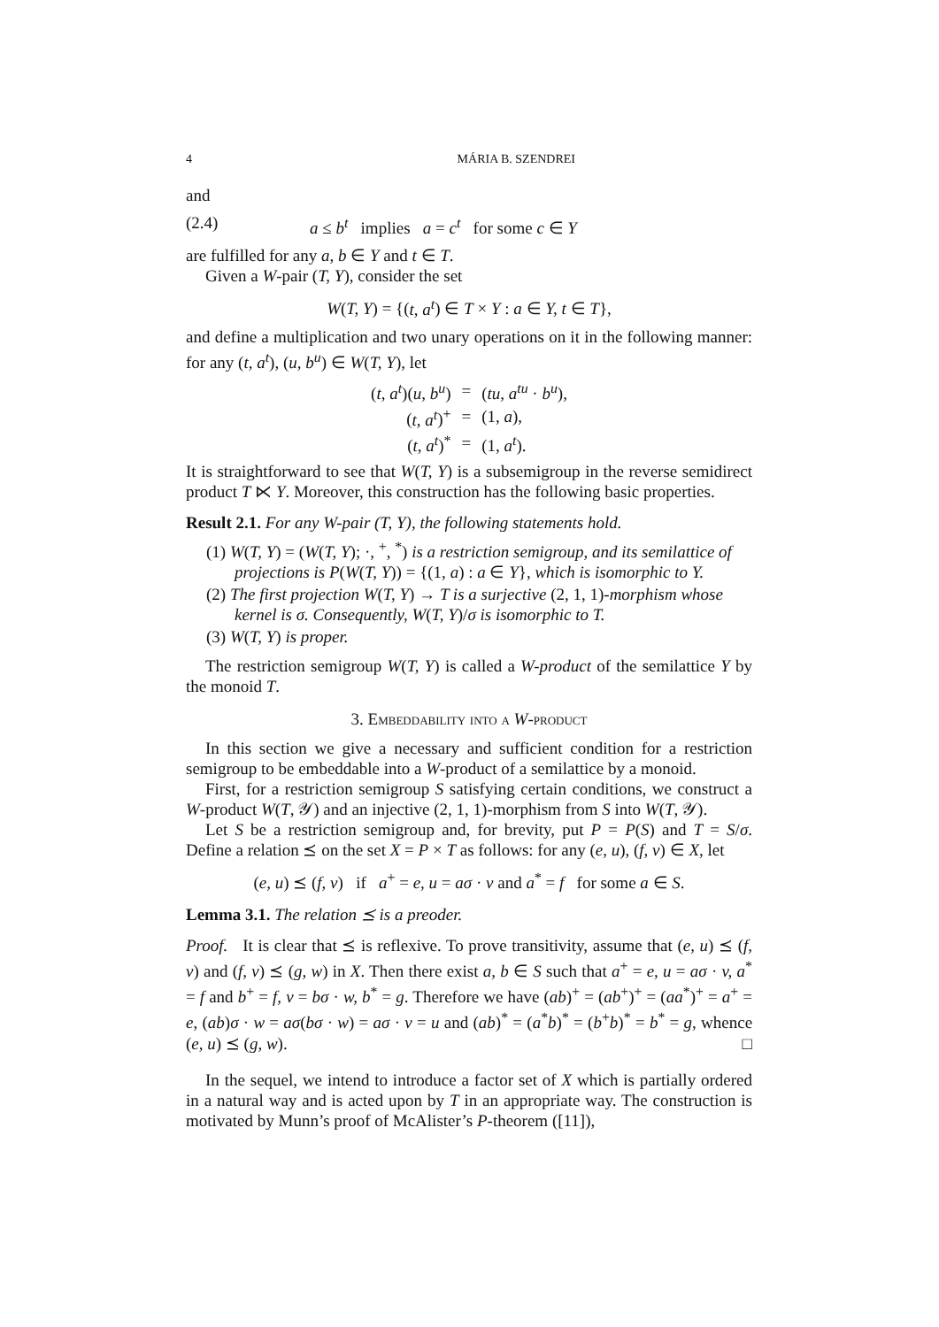4 MÁRIA B. SZENDREI
and
(2.4) a ≤ b<sup>t</sup> implies a = c<sup>t</sup> for some c ∈ Y
are fulfilled for any a, b ∈ Y and t ∈ T.
Given a W-pair (T, Y), consider the set
W(T, Y) = {(t, a<sup>t</sup>) ∈ T × Y : a ∈ Y, t ∈ T},
and define a multiplication and two unary operations on it in the following manner: for any (t, a<sup>t</sup>), (u, b<sup>u</sup>) ∈ W(T, Y), let
| ( t, a<sup>t</sup> )( u, b<sup>u</sup> ) | = | ( tu, a<sup>tu</sup> · b<sup>u</sup> ), |
| ( t, a<sup>t</sup> )<sup>+</sup> | = | (1, a ), |
| ( t, a<sup>t</sup> )<sup>*</sup> | = | (1, a<sup>t</sup> ). |
It is straightforward to see that W(T, Y) is a subsemigroup in the reverse semidirect product T ⋉ Y. Moreover, this construction has the following basic properties.
Result 2.1. For any W-pair (T, Y), the following statements hold.
(1) W(T, Y) = (W(T, Y); ·, <sup>+</sup>, <sup>*</sup>) is a restriction semigroup, and its semilattice of projections is P(W(T, Y)) = {(1, a) : a ∈ Y}, which is isomorphic to Y.
(2) The first projection W(T, Y) → T is a surjective (2, 1, 1)-morphism whose kernel is σ. Consequently, W(T, Y)/σ is isomorphic to T.
(3) W(T, Y) is proper.
The restriction semigroup W(T, Y) is called a W-product of the semilattice Y by the monoid T.
3. Embeddability into a W-product
In this section we give a necessary and sufficient condition for a restriction semigroup to be embeddable into a W-product of a semilattice by a monoid.
First, for a restriction semigroup S satisfying certain conditions, we construct a W-product W(T, 𝒴) and an injective (2, 1, 1)-morphism from S into W(T, 𝒴).
Let S be a restriction semigroup and, for brevity, put P = P(S) and T = S/σ. Define a relation ⪯ on the set X = P × T as follows: for any (e, u), (f, v) ∈ X, let
(e, u) ⪯ (f, v) if a<sup>+</sup> = e, u = aσ · v and a<sup>*</sup> = f for some a ∈ S.
Lemma 3.1. The relation ⪯ is a preoder.
Proof. It is clear that ⪯ is reflexive. To prove transitivity, assume that (e, u) ⪯ (f, v) and (f, v) ⪯ (g, w) in X. Then there exist a, b ∈ S such that a<sup>+</sup> = e, u = aσ · v, a<sup>*</sup> = f and b<sup>+</sup> = f, v = bσ · w, b<sup>*</sup> = g. Therefore we have (ab)<sup>+</sup> = (ab<sup>+</sup>)<sup>+</sup> = (aa<sup>*</sup>)<sup>+</sup> = a<sup>+</sup> = e, (ab)σ · w = aσ(bσ · w) = aσ · v = u and (ab)<sup>*</sup> = (a<sup>*</sup>b)<sup>*</sup> = (b<sup>+</sup>b)<sup>*</sup> = b<sup>*</sup> = g, whence (e, u) ⪯ (g, w). □
In the sequel, we intend to introduce a factor set of X which is partially ordered in a natural way and is acted upon by T in an appropriate way. The construction is motivated by Munn’s proof of McAlister’s P-theorem ([11]),